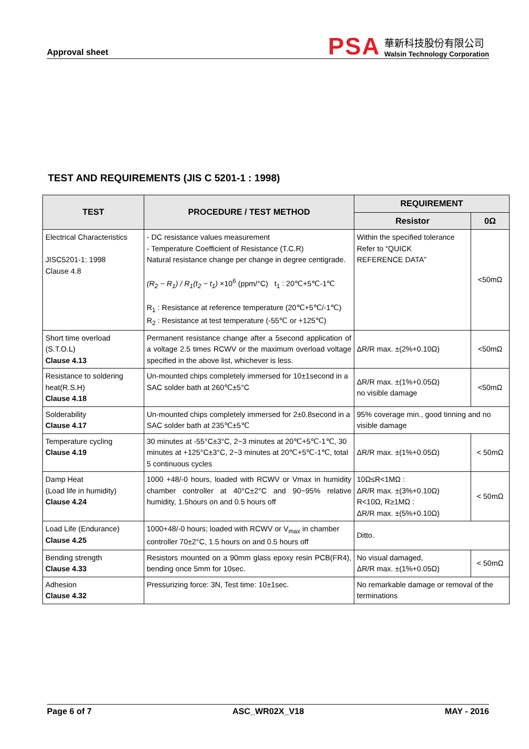Approval sheet
PSA
華新科技股份有限公司
Walsin Technology Corporation
TEST AND REQUIREMENTS (JIS C 5201-1 : 1998)
| TEST | PROCEDURE / TEST METHOD | REQUIREMENT | |
| --- | --- | --- | --- |
| | | Resistor | 0Ω |
| Electrical Characteristics JISC5201-1: 1998 Clause 4.8 | - DC resistance values measurement - Temperature Coefficient of Resistance (T.C.R) Natural resistance change per change in degree centigrade. (R<sub>2</sub> − R<sub>1</sub>) / R<sub>1</sub>(t<sub>2</sub> − t<sub>1</sub>) ×10<sup>6</sup> (ppm/°C) t<sub>1</sub> : 20℃+5℃-1℃ R<sub>1</sub> : Resistance at reference temperature (20℃+5℃/-1℃) R<sub>2</sub> : Resistance at test temperature (-55℃ or +125℃) | Within the specified tolerance Refer to “QUICK REFERENCE DATA” | <50mΩ |
| Short time overload (S.T.O.L) Clause 4.13 | Permanent resistance change after a 5second application of a voltage 2.5 times RCWV or the maximum overload voltage specified in the above list, whichever is less. | ΔR/R max. ±(2%+0.10Ω) | <50mΩ |
| Resistance to soldering heat(R.S.H) Clause 4.18 | Un-mounted chips completely immersed for 10±1second in a SAC solder bath at 260℃±5°C | ΔR/R max. ±(1%+0.05Ω) no visible damage | <50mΩ |
| Solderability Clause 4.17 | Un-mounted chips completely immersed for 2±0.8second in a SAC solder bath at 235℃±5℃ | 95% coverage min., good tinning and no visible damage | |
| Temperature cycling Clause 4.19 | 30 minutes at -55°C±3°C, 2~3 minutes at 20℃+5℃-1℃, 30 minutes at +125°C±3°C, 2~3 minutes at 20℃+5℃-1℃, total 5 continuous cycles | ΔR/R max. ±(1%+0.05Ω) | < 50mΩ |
| Damp Heat (Load life in humidity) Clause 4.24 | 1000 +48/-0 hours, loaded with RCWV or Vmax in humidity chamber controller at 40°C±2°C and 90~95% relative humidity, 1.5hours on and 0.5 hours off | 10Ω≤R<1MΩ : ΔR/R max. ±(3%+0.10Ω) R<10Ω, R≥1MΩ : ΔR/R max. ±(5%+0.10Ω) | < 50mΩ |
| Load Life (Endurance) Clause 4.25 | 1000+48/-0 hours; loaded with RCWV or V<sub>max</sub> in chamber controller 70±2°C, 1.5 hours on and 0.5 hours off | Ditto. | |
| Bending strength Clause 4.33 | Resistors mounted on a 90mm glass epoxy resin PCB(FR4), bending once 5mm for 10sec. | No visual damaged, ΔR/R max. ±(1%+0.05Ω) | < 50mΩ |
| Adhesion Clause 4.32 | Pressurizing force: 3N, Test time: 10±1sec. | No remarkable damage or removal of the terminations | |
Page 6 of 7 ASC_WR02X_V18 MAY - 2016